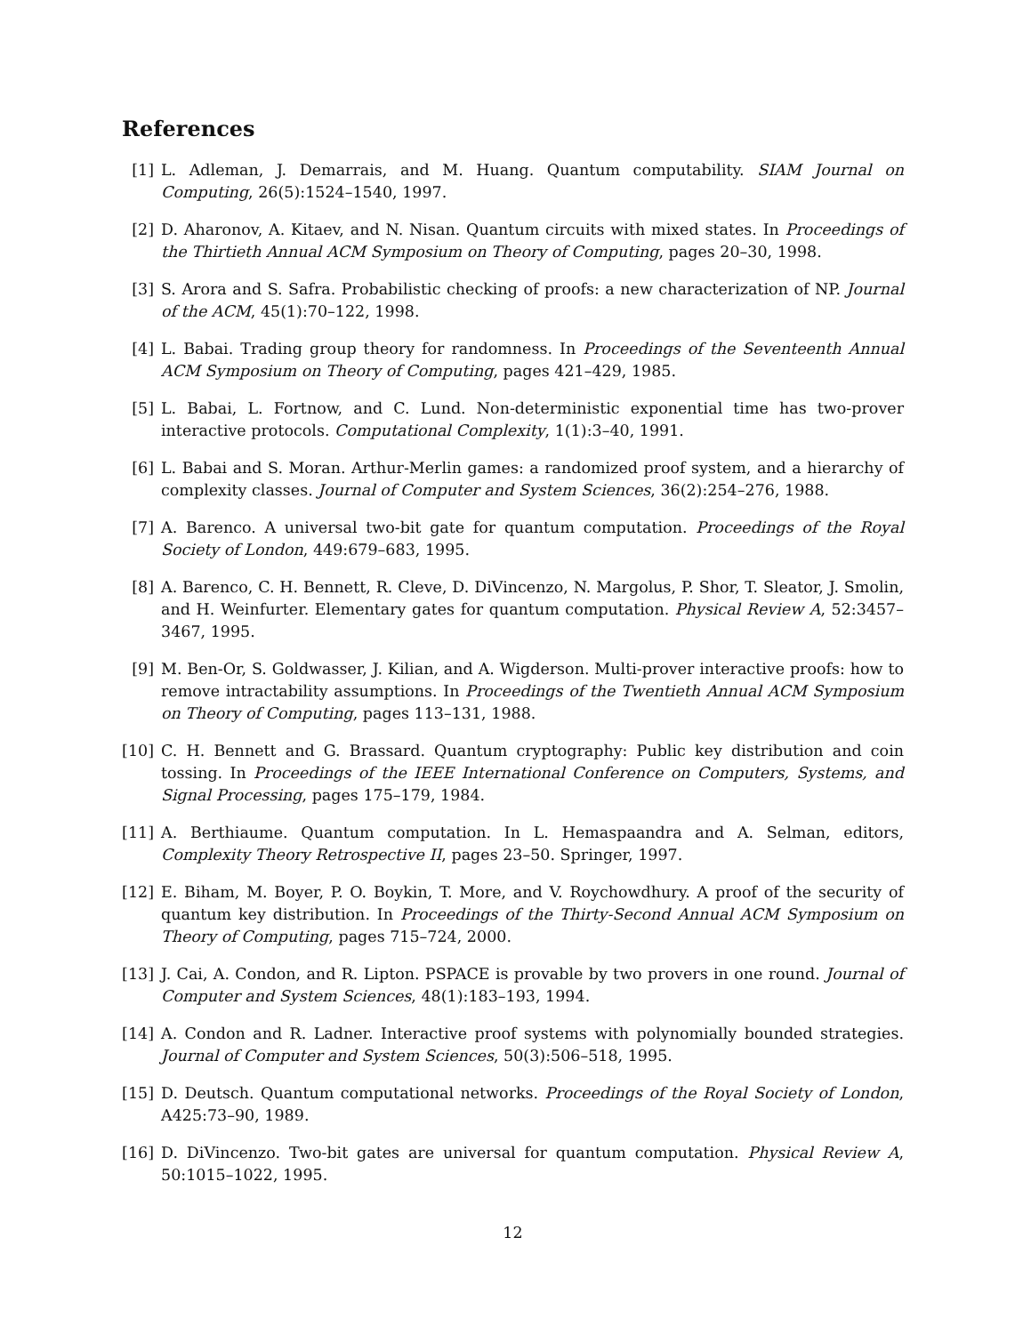References
[1] L. Adleman, J. Demarrais, and M. Huang. Quantum computability. SIAM Journal on Computing, 26(5):1524–1540, 1997.
[2] D. Aharonov, A. Kitaev, and N. Nisan. Quantum circuits with mixed states. In Proceedings of the Thirtieth Annual ACM Symposium on Theory of Computing, pages 20–30, 1998.
[3] S. Arora and S. Safra. Probabilistic checking of proofs: a new characterization of NP. Journal of the ACM, 45(1):70–122, 1998.
[4] L. Babai. Trading group theory for randomness. In Proceedings of the Seventeenth Annual ACM Symposium on Theory of Computing, pages 421–429, 1985.
[5] L. Babai, L. Fortnow, and C. Lund. Non-deterministic exponential time has two-prover interactive protocols. Computational Complexity, 1(1):3–40, 1991.
[6] L. Babai and S. Moran. Arthur-Merlin games: a randomized proof system, and a hierarchy of complexity classes. Journal of Computer and System Sciences, 36(2):254–276, 1988.
[7] A. Barenco. A universal two-bit gate for quantum computation. Proceedings of the Royal Society of London, 449:679–683, 1995.
[8] A. Barenco, C. H. Bennett, R. Cleve, D. DiVincenzo, N. Margolus, P. Shor, T. Sleator, J. Smolin, and H. Weinfurter. Elementary gates for quantum computation. Physical Review A, 52:3457–3467, 1995.
[9] M. Ben-Or, S. Goldwasser, J. Kilian, and A. Wigderson. Multi-prover interactive proofs: how to remove intractability assumptions. In Proceedings of the Twentieth Annual ACM Symposium on Theory of Computing, pages 113–131, 1988.
[10] C. H. Bennett and G. Brassard. Quantum cryptography: Public key distribution and coin tossing. In Proceedings of the IEEE International Conference on Computers, Systems, and Signal Processing, pages 175–179, 1984.
[11] A. Berthiaume. Quantum computation. In L. Hemaspaandra and A. Selman, editors, Complexity Theory Retrospective II, pages 23–50. Springer, 1997.
[12] E. Biham, M. Boyer, P. O. Boykin, T. More, and V. Roychowdhury. A proof of the security of quantum key distribution. In Proceedings of the Thirty-Second Annual ACM Symposium on Theory of Computing, pages 715–724, 2000.
[13] J. Cai, A. Condon, and R. Lipton. PSPACE is provable by two provers in one round. Journal of Computer and System Sciences, 48(1):183–193, 1994.
[14] A. Condon and R. Ladner. Interactive proof systems with polynomially bounded strategies. Journal of Computer and System Sciences, 50(3):506–518, 1995.
[15] D. Deutsch. Quantum computational networks. Proceedings of the Royal Society of London, A425:73–90, 1989.
[16] D. DiVincenzo. Two-bit gates are universal for quantum computation. Physical Review A, 50:1015–1022, 1995.
12